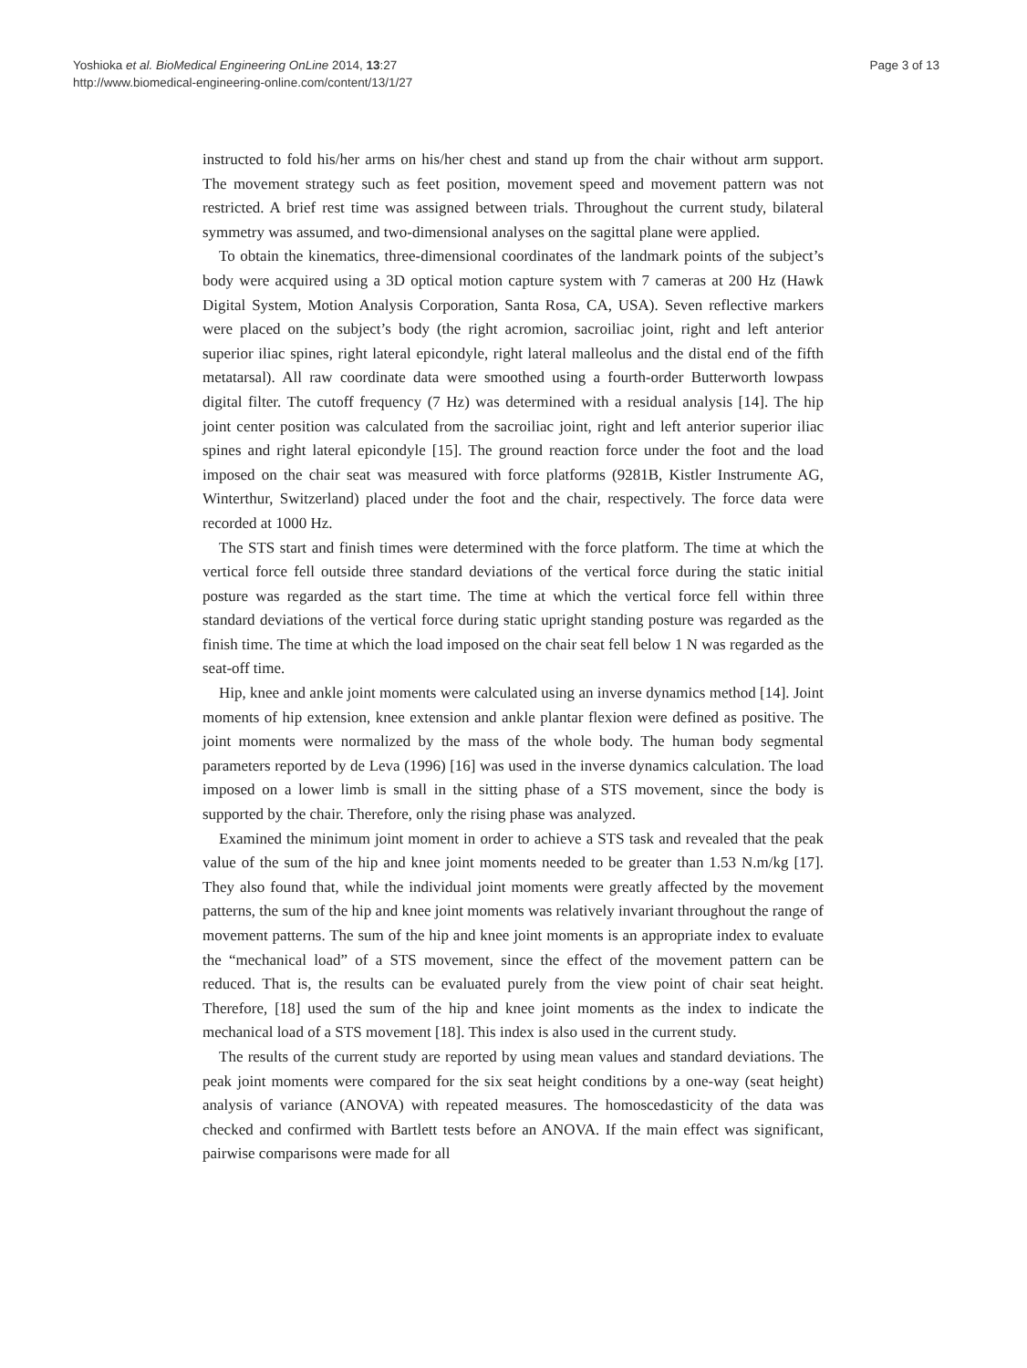Yoshioka et al. BioMedical Engineering OnLine 2014, 13:27
http://www.biomedical-engineering-online.com/content/13/1/27
Page 3 of 13
instructed to fold his/her arms on his/her chest and stand up from the chair without arm support. The movement strategy such as feet position, movement speed and movement pattern was not restricted. A brief rest time was assigned between trials. Throughout the current study, bilateral symmetry was assumed, and two-dimensional analyses on the sagittal plane were applied.
To obtain the kinematics, three-dimensional coordinates of the landmark points of the subject’s body were acquired using a 3D optical motion capture system with 7 cameras at 200 Hz (Hawk Digital System, Motion Analysis Corporation, Santa Rosa, CA, USA). Seven reflective markers were placed on the subject’s body (the right acromion, sacroiliac joint, right and left anterior superior iliac spines, right lateral epicondyle, right lateral malleolus and the distal end of the fifth metatarsal). All raw coordinate data were smoothed using a fourth-order Butterworth lowpass digital filter. The cutoff frequency (7 Hz) was determined with a residual analysis [14]. The hip joint center position was calculated from the sacroiliac joint, right and left anterior superior iliac spines and right lateral epicondyle [15]. The ground reaction force under the foot and the load imposed on the chair seat was measured with force platforms (9281B, Kistler Instrumente AG, Winterthur, Switzerland) placed under the foot and the chair, respectively. The force data were recorded at 1000 Hz.
The STS start and finish times were determined with the force platform. The time at which the vertical force fell outside three standard deviations of the vertical force during the static initial posture was regarded as the start time. The time at which the vertical force fell within three standard deviations of the vertical force during static upright standing posture was regarded as the finish time. The time at which the load imposed on the chair seat fell below 1 N was regarded as the seat-off time.
Hip, knee and ankle joint moments were calculated using an inverse dynamics method [14]. Joint moments of hip extension, knee extension and ankle plantar flexion were defined as positive. The joint moments were normalized by the mass of the whole body. The human body segmental parameters reported by de Leva (1996) [16] was used in the inverse dynamics calculation. The load imposed on a lower limb is small in the sitting phase of a STS movement, since the body is supported by the chair. Therefore, only the rising phase was analyzed.
Examined the minimum joint moment in order to achieve a STS task and revealed that the peak value of the sum of the hip and knee joint moments needed to be greater than 1.53 N.m/kg [17]. They also found that, while the individual joint moments were greatly affected by the movement patterns, the sum of the hip and knee joint moments was relatively invariant throughout the range of movement patterns. The sum of the hip and knee joint moments is an appropriate index to evaluate the “mechanical load” of a STS movement, since the effect of the movement pattern can be reduced. That is, the results can be evaluated purely from the view point of chair seat height. Therefore, [18] used the sum of the hip and knee joint moments as the index to indicate the mechanical load of a STS movement [18]. This index is also used in the current study.
The results of the current study are reported by using mean values and standard deviations. The peak joint moments were compared for the six seat height conditions by a one-way (seat height) analysis of variance (ANOVA) with repeated measures. The homoscedasticity of the data was checked and confirmed with Bartlett tests before an ANOVA. If the main effect was significant, pairwise comparisons were made for all